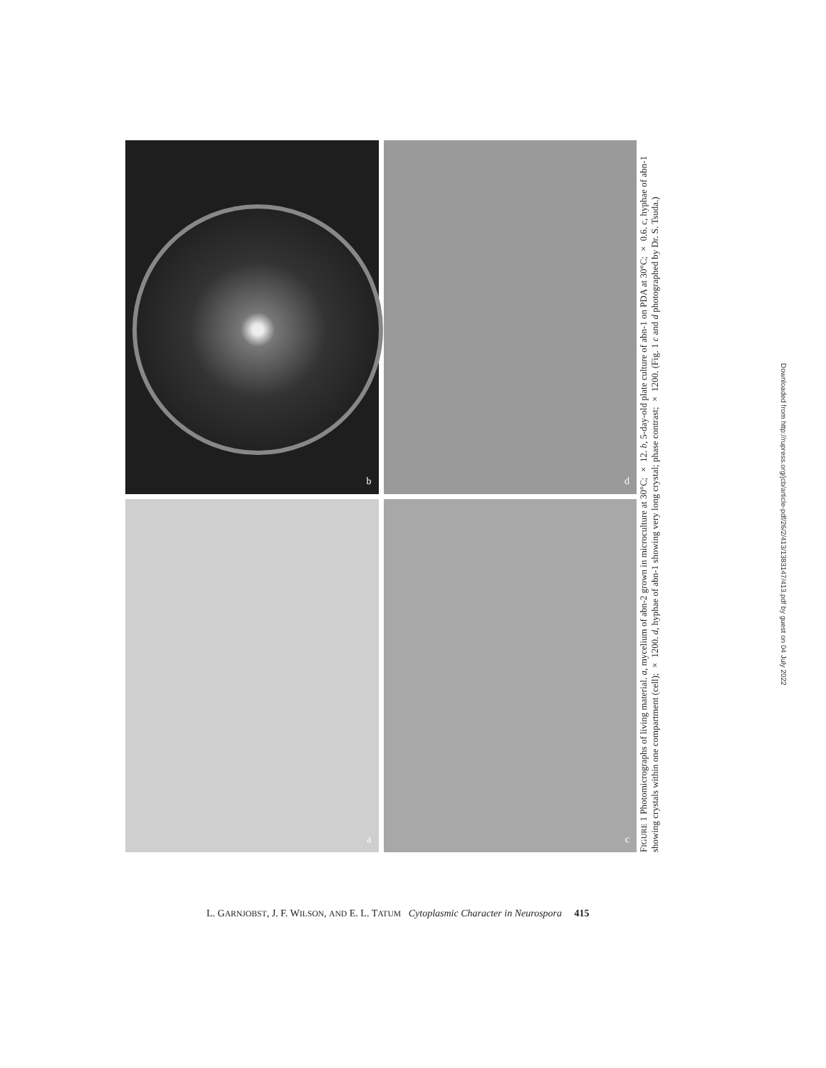b
d
a
c
FIGURE 1 Photomicrographs of living material. a, mycelium of abn-2 grown in microculture at 30°C; × 12. b, 5-day-old plate culture of abn-1 on PDA at 30°C; × 0.6. c, hyphae of abn-1 showing crystals within one compartment (cell); × 1200. d, hyphae of abn-1 showing very long crystal; phase contrast; × 1200. (Fig. 1 c and d photographed by Dr. S. Tsuda.)
Downloaded from http://rupress.org/jcb/article-pdf/26/2/413/1383147/413.pdf by guest on 04 July 2022
L. GARNJOBST, J. F. WILSON, AND E. L. TATUM Cytoplasmic Character in Neurospora 415